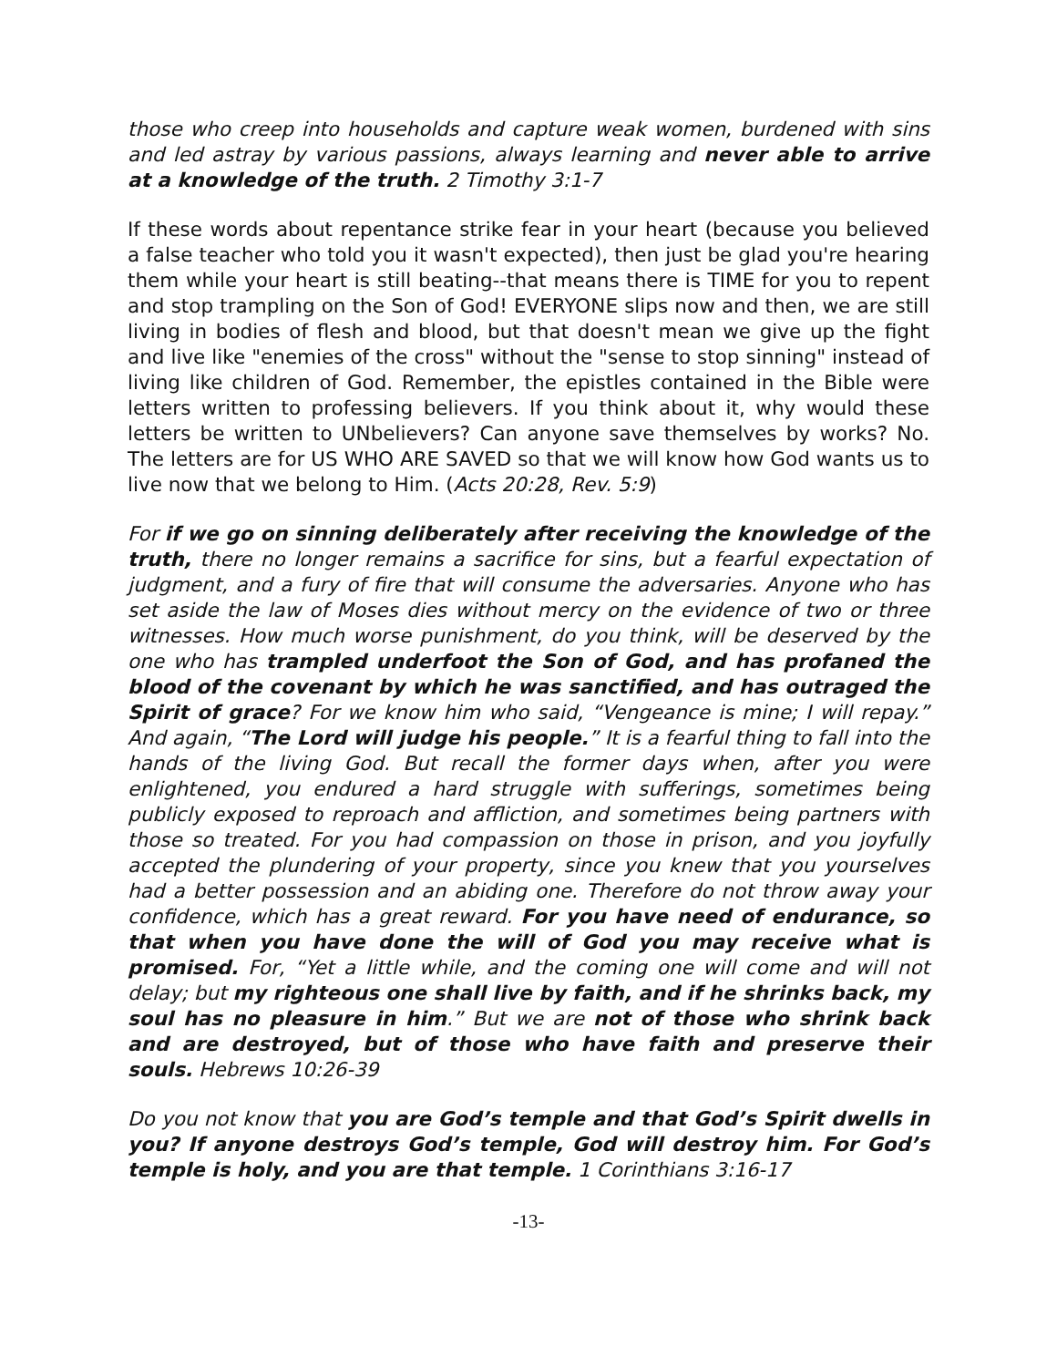those who creep into households and capture weak women, burdened with sins and led astray by various passions, always learning and never able to arrive at a knowledge of the truth. 2 Timothy 3:1-7
If these words about repentance strike fear in your heart (because you believed a false teacher who told you it wasn't expected), then just be glad you're hearing them while your heart is still beating--that means there is TIME for you to repent and stop trampling on the Son of God! EVERYONE slips now and then, we are still living in bodies of flesh and blood, but that doesn't mean we give up the fight and live like "enemies of the cross" without the "sense to stop sinning" instead of living like children of God. Remember, the epistles contained in the Bible were letters written to professing believers. If you think about it, why would these letters be written to UNbelievers? Can anyone save themselves by works? No. The letters are for US WHO ARE SAVED so that we will know how God wants us to live now that we belong to Him. (Acts 20:28, Rev. 5:9)
For if we go on sinning deliberately after receiving the knowledge of the truth, there no longer remains a sacrifice for sins, but a fearful expectation of judgment, and a fury of fire that will consume the adversaries. Anyone who has set aside the law of Moses dies without mercy on the evidence of two or three witnesses. How much worse punishment, do you think, will be deserved by the one who has trampled underfoot the Son of God, and has profaned the blood of the covenant by which he was sanctified, and has outraged the Spirit of grace? For we know him who said, “Vengeance is mine; I will repay.” And again, “The Lord will judge his people.” It is a fearful thing to fall into the hands of the living God. But recall the former days when, after you were enlightened, you endured a hard struggle with sufferings, sometimes being publicly exposed to reproach and affliction, and sometimes being partners with those so treated. For you had compassion on those in prison, and you joyfully accepted the plundering of your property, since you knew that you yourselves had a better possession and an abiding one. Therefore do not throw away your confidence, which has a great reward. For you have need of endurance, so that when you have done the will of God you may receive what is promised. For, “Yet a little while, and the coming one will come and will not delay; but my righteous one shall live by faith, and if he shrinks back, my soul has no pleasure in him.” But we are not of those who shrink back and are destroyed, but of those who have faith and preserve their souls. Hebrews 10:26-39
Do you not know that you are God’s temple and that God’s Spirit dwells in you? If anyone destroys God’s temple, God will destroy him. For God’s temple is holy, and you are that temple. 1 Corinthians 3:16-17
-13-